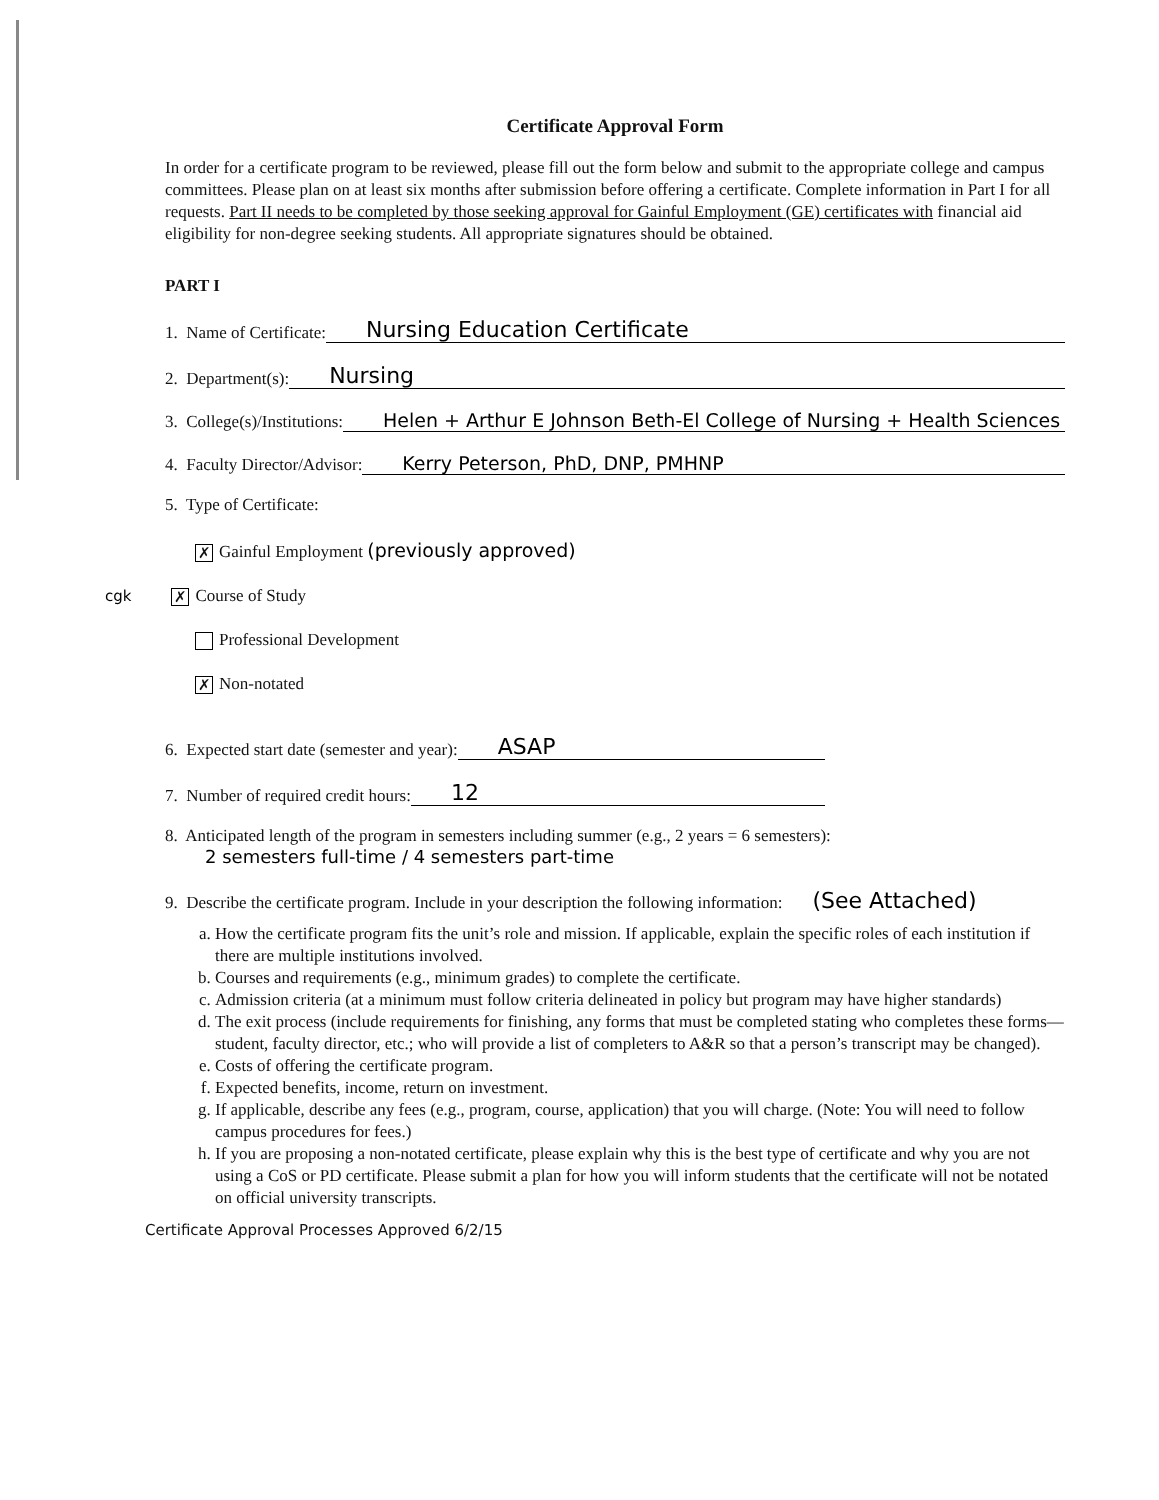Certificate Approval Form
In order for a certificate program to be reviewed, please fill out the form below and submit to the appropriate college and campus committees. Please plan on at least six months after submission before offering a certificate. Complete information in Part I for all requests. Part II needs to be completed by those seeking approval for Gainful Employment (GE) certificates with financial aid eligibility for non-degree seeking students. All appropriate signatures should be obtained.
PART I
1. Name of Certificate: Nursing Education Certificate
2. Department(s): Nursing
3. College(s)/Institutions: Helen + Arthur E Johnson Beth-El College of Nursing + Health Sciences
4. Faculty Director/Advisor: Kerry Peterson, PhD, DNP, PMHNP
5. Type of Certificate:
✗ Gainful Employment (previously approved)
cgk ✗ Course of Study
Professional Development
✗ Non-notated
6. Expected start date (semester and year): ASAP
7. Number of required credit hours: 12
8. Anticipated length of the program in semesters including summer (e.g., 2 years = 6 semesters):
2 semesters full-time / 4 semesters part-time
9. Describe the certificate program. Include in your description the following information: (See Attached)
a. How the certificate program fits the unit’s role and mission. If applicable, explain the specific roles of each institution if there are multiple institutions involved.
b. Courses and requirements (e.g., minimum grades) to complete the certificate.
c. Admission criteria (at a minimum must follow criteria delineated in policy but program may have higher standards)
d. The exit process (include requirements for finishing, any forms that must be completed stating who completes these forms—student, faculty director, etc.; who will provide a list of completers to A&R so that a person’s transcript may be changed).
e. Costs of offering the certificate program.
f. Expected benefits, income, return on investment.
g. If applicable, describe any fees (e.g., program, course, application) that you will charge. (Note: You will need to follow campus procedures for fees.)
h. If you are proposing a non-notated certificate, please explain why this is the best type of certificate and why you are not using a CoS or PD certificate. Please submit a plan for how you will inform students that the certificate will not be notated on official university transcripts.
Certificate Approval Processes Approved 6/2/15